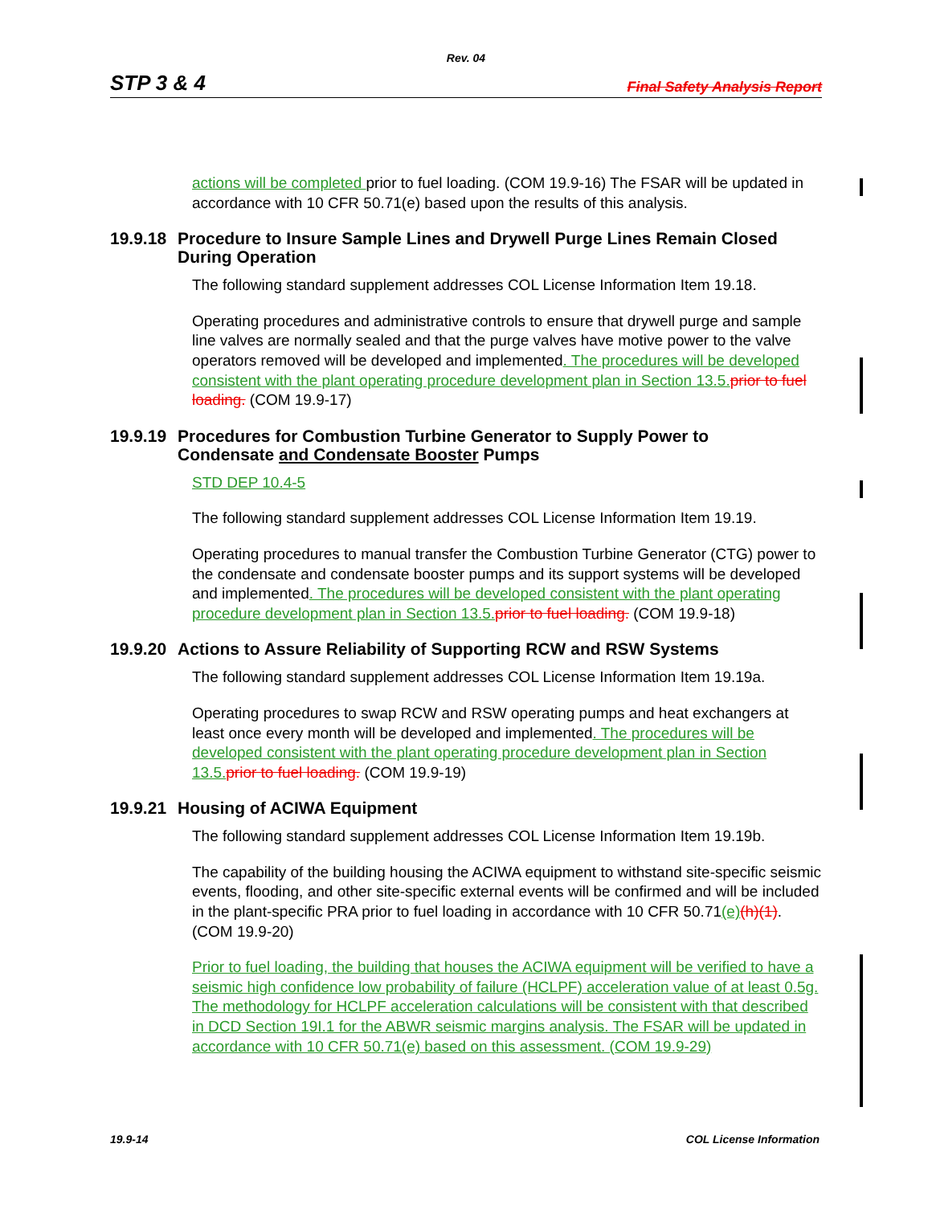Rev. 04
STP 3 & 4 Final Safety Analysis Report
actions will be completed prior to fuel loading. (COM 19.9-16) The FSAR will be updated in accordance with 10 CFR 50.71(e) based upon the results of this analysis.
19.9.18 Procedure to Insure Sample Lines and Drywell Purge Lines Remain Closed
During Operation
The following standard supplement addresses COL License Information Item 19.18.
Operating procedures and administrative controls to ensure that drywell purge and sample line valves are normally sealed and that the purge valves have motive power to the valve operators removed will be developed and implemented. The procedures will be developed consistent with the plant operating procedure development plan in Section 13.5. prior to fuel loading. (COM 19.9-17)
19.9.19 Procedures for Combustion Turbine Generator to Supply Power to
Condensate and Condensate Booster Pumps
STD DEP 10.4-5
The following standard supplement addresses COL License Information Item 19.19.
Operating procedures to manual transfer the Combustion Turbine Generator (CTG) power to the condensate and condensate booster pumps and its support systems will be developed and implemented. The procedures will be developed consistent with the plant operating procedure development plan in Section 13.5. prior to fuel loading. (COM 19.9-18)
19.9.20 Actions to Assure Reliability of Supporting RCW and RSW Systems
The following standard supplement addresses COL License Information Item 19.19a.
Operating procedures to swap RCW and RSW operating pumps and heat exchangers at least once every month will be developed and implemented. The procedures will be developed consistent with the plant operating procedure development plan in Section 13.5. prior to fuel loading. (COM 19.9-19)
19.9.21 Housing of ACIWA Equipment
The following standard supplement addresses COL License Information Item 19.19b.
The capability of the building housing the ACIWA equipment to withstand site-specific seismic events, flooding, and other site-specific external events will be confirmed and will be included in the plant-specific PRA prior to fuel loading in accordance with 10 CFR 50.71(e)(h)(1). (COM 19.9-20)
Prior to fuel loading, the building that houses the ACIWA equipment will be verified to have a seismic high confidence low probability of failure (HCLPF) acceleration value of at least 0.5g. The methodology for HCLPF acceleration calculations will be consistent with that described in DCD Section 19I.1 for the ABWR seismic margins analysis. The FSAR will be updated in accordance with 10 CFR 50.71(e) based on this assessment. (COM 19.9-29)
19.9-14 COL License Information